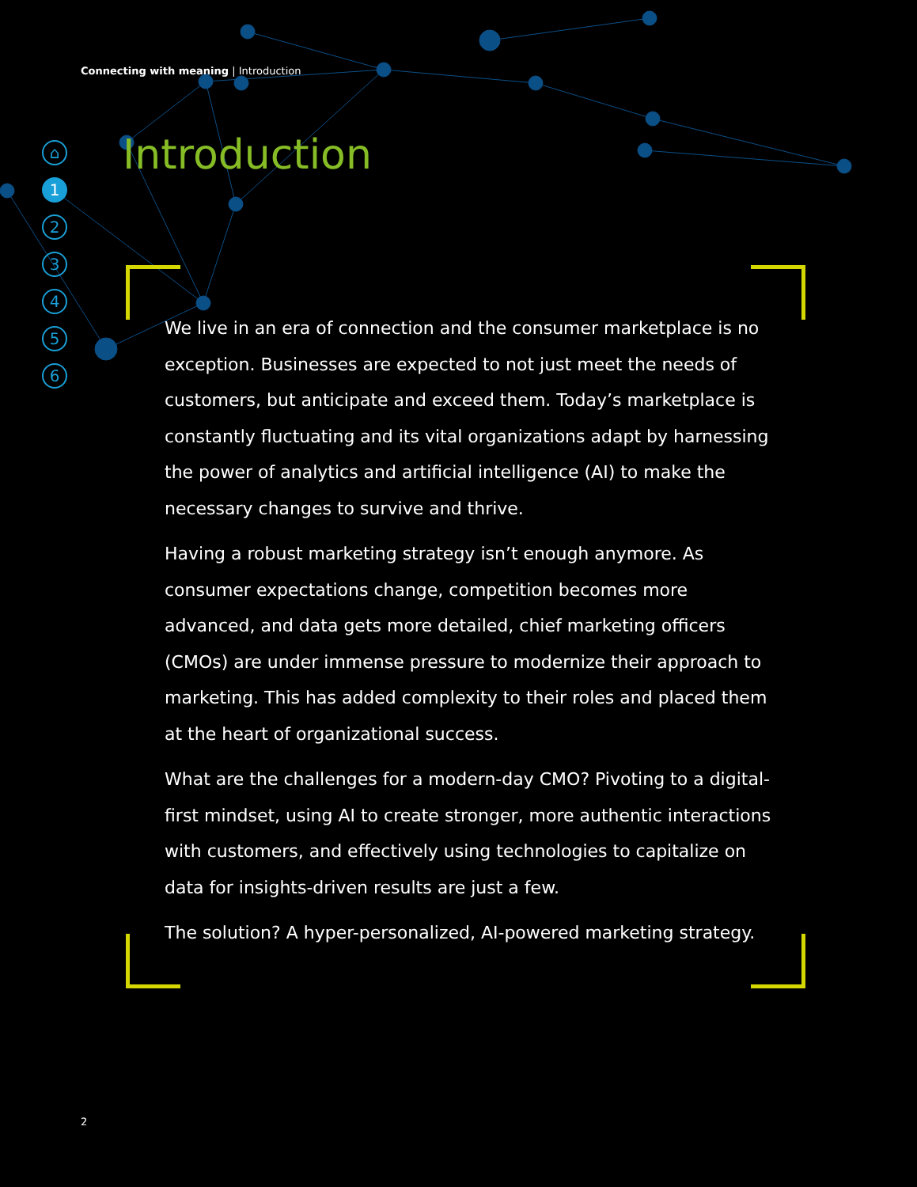Connecting with meaning | Introduction
⌂
1
2
3
4
5
6
Introduction
We live in an era of connection and the consumer marketplace is no exception. Businesses are expected to not just meet the needs of customers, but anticipate and exceed them. Today’s marketplace is constantly fluctuating and its vital organizations adapt by harnessing the power of analytics and artificial intelligence (AI) to make the necessary changes to survive and thrive.
Having a robust marketing strategy isn’t enough anymore. As consumer expectations change, competition becomes more advanced, and data gets more detailed, chief marketing officers (CMOs) are under immense pressure to modernize their approach to marketing. This has added complexity to their roles and placed them at the heart of organizational success.
What are the challenges for a modern-day CMO? Pivoting to a digital-first mindset, using AI to create stronger, more authentic interactions with customers, and effectively using technologies to capitalize on data for insights-driven results are just a few.
The solution? A hyper-personalized, AI-powered marketing strategy.
2